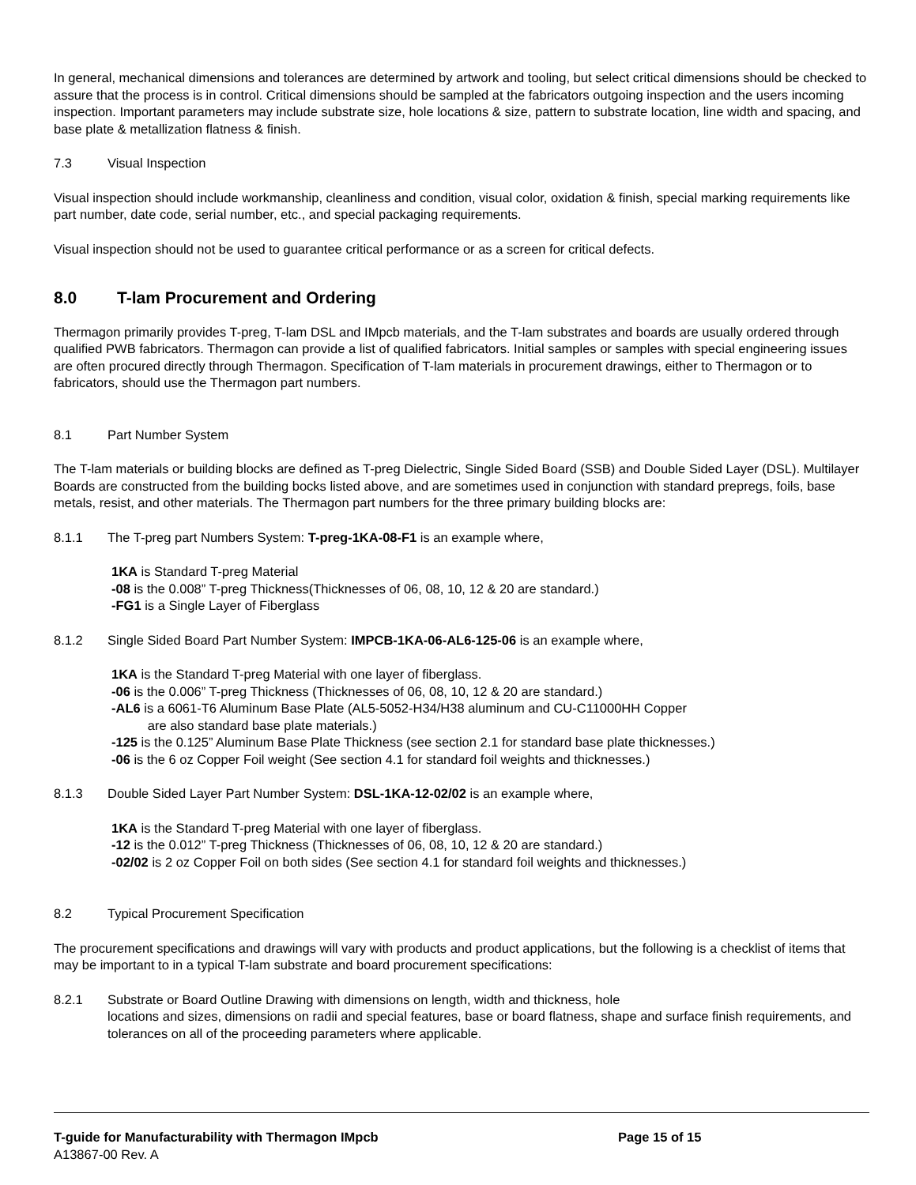In general, mechanical dimensions and tolerances are determined by artwork and tooling, but select critical dimensions should be checked to assure that the process is in control. Critical dimensions should be sampled at the fabricators outgoing inspection and the users incoming inspection. Important parameters may include substrate size, hole locations & size, pattern to substrate location, line width and spacing, and base plate & metallization flatness & finish.
7.3 Visual Inspection
Visual inspection should include workmanship, cleanliness and condition, visual color, oxidation & finish, special marking requirements like part number, date code, serial number, etc., and special packaging requirements.
Visual inspection should not be used to guarantee critical performance or as a screen for critical defects.
8.0 T-lam Procurement and Ordering
Thermagon primarily provides T-preg, T-lam DSL and IMpcb materials, and the T-lam substrates and boards are usually ordered through qualified PWB fabricators. Thermagon can provide a list of qualified fabricators. Initial samples or samples with special engineering issues are often procured directly through Thermagon. Specification of T-lam materials in procurement drawings, either to Thermagon or to fabricators, should use the Thermagon part numbers.
8.1 Part Number System
The T-lam materials or building blocks are defined as T-preg Dielectric, Single Sided Board (SSB) and Double Sided Layer (DSL). Multilayer Boards are constructed from the building bocks listed above, and are sometimes used in conjunction with standard prepregs, foils, base metals, resist, and other materials. The Thermagon part numbers for the three primary building blocks are:
8.1.1 The T-preg part Numbers System: T-preg-1KA-08-F1 is an example where,
1KA is Standard T-preg Material
-08 is the 0.008” T-preg Thickness(Thicknesses of 06, 08, 10, 12 & 20 are standard.)
-FG1 is a Single Layer of Fiberglass
8.1.2 Single Sided Board Part Number System: IMPCB-1KA-06-AL6-125-06 is an example where,
1KA is the Standard T-preg Material with one layer of fiberglass.
-06 is the 0.006” T-preg Thickness (Thicknesses of 06, 08, 10, 12 & 20 are standard.)
-AL6 is a 6061-T6 Aluminum Base Plate (AL5-5052-H34/H38 aluminum and CU-C11000HH Copper
are also standard base plate materials.)
-125 is the 0.125” Aluminum Base Plate Thickness (see section 2.1 for standard base plate thicknesses.)
-06 is the 6 oz Copper Foil weight (See section 4.1 for standard foil weights and thicknesses.)
8.1.3 Double Sided Layer Part Number System: DSL-1KA-12-02/02 is an example where,
1KA is the Standard T-preg Material with one layer of fiberglass.
-12 is the 0.012” T-preg Thickness (Thicknesses of 06, 08, 10, 12 & 20 are standard.)
-02/02 is 2 oz Copper Foil on both sides (See section 4.1 for standard foil weights and thicknesses.)
8.2 Typical Procurement Specification
The procurement specifications and drawings will vary with products and product applications, but the following is a checklist of items that may be important to in a typical T-lam substrate and board procurement specifications:
8.2.1 Substrate or Board Outline Drawing with dimensions on length, width and thickness, hole
locations and sizes, dimensions on radii and special features, base or board flatness, shape and surface finish requirements, and tolerances on all of the proceeding parameters where applicable.
T-guide for Manufacturability with Thermagon IMpcb Page 15 of 15
A13867-00 Rev. A